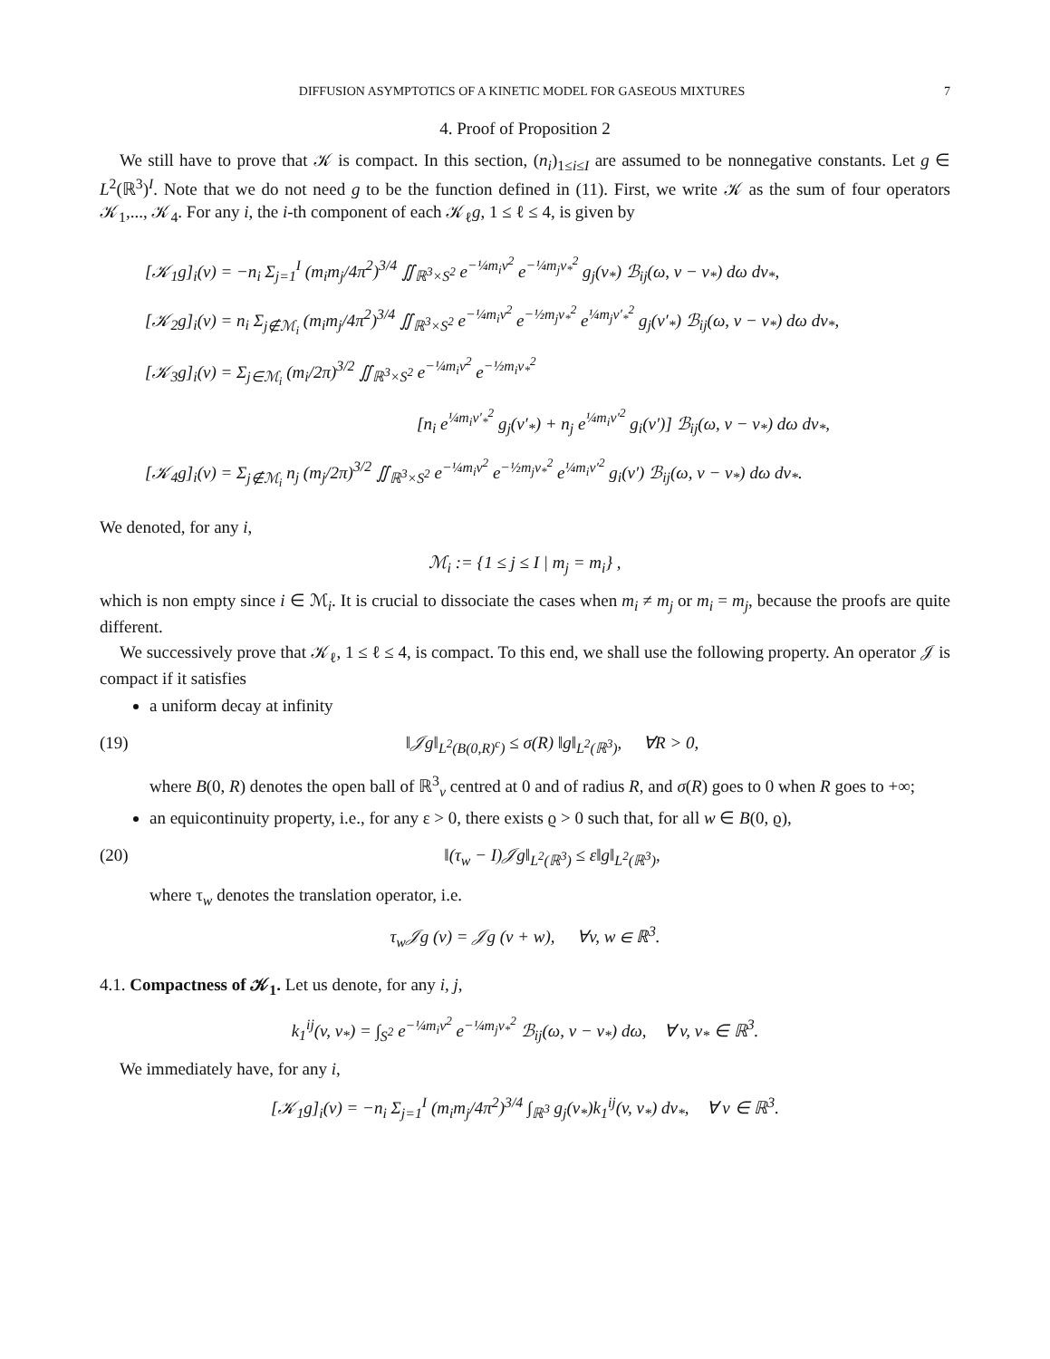DIFFUSION ASYMPTOTICS OF A KINETIC MODEL FOR GASEOUS MIXTURES 7
4. Proof of Proposition 2
We still have to prove that 𝒦 is compact. In this section, (n<sub>i</sub>)<sub>1≤i≤I</sub> are assumed to be nonnegative constants. Let g ∈ L<sup>2</sup>(ℝ<sup>3</sup>)<sup>I</sup>. Note that we do not need g to be the function defined in (11). First, we write 𝒦 as the sum of four operators 𝒦<sub>1</sub>,..., 𝒦<sub>4</sub>. For any i, the i-th component of each 𝒦<sub>ℓ</sub>g, 1 ≤ ℓ ≤ 4, is given by
[𝒦<sub>1</sub>g]<sub>i</sub>(v) = −n<sub>i</sub> Σ<sub>j=1</sub><sup>I</sup> (m<sub>i</sub>m<sub>j</sub>/4π<sup>2</sup>)<sup>3/4</sup> ∬<sub>ℝ<sup>3</sup>×S<sup>2</sup></sub> e<sup>−¼m<sub>i</sub>v<sup>2</sup></sup> e<sup>−¼m<sub>j</sub>v<sub>*</sub><sup>2</sup></sup> g<sub>j</sub>(v<sub>*</sub>) ℬ<sub>ij</sub>(ω, v − v<sub>*</sub>) dω dv<sub>*</sub>,
[𝒦<sub>2</sub>g]<sub>i</sub>(v) = n<sub>i</sub> Σ<sub>j∉ℳ<sub>i</sub></sub> (m<sub>i</sub>m<sub>j</sub>/4π<sup>2</sup>)<sup>3/4</sup> ∬<sub>ℝ<sup>3</sup>×S<sup>2</sup></sub> e<sup>−¼m<sub>i</sub>v<sup>2</sup></sup> e<sup>−½m<sub>j</sub>v<sub>*</sub><sup>2</sup></sup> e<sup>¼m<sub>j</sub>v′<sub>*</sub><sup>2</sup></sup> g<sub>j</sub>(v′<sub>*</sub>) ℬ<sub>ij</sub>(ω, v − v<sub>*</sub>) dω dv<sub>*</sub>,
[𝒦<sub>3</sub>g]<sub>i</sub>(v) = Σ<sub>j∈ℳ<sub>i</sub></sub> (m<sub>i</sub>/2π)<sup>3/2</sup> ∬<sub>ℝ<sup>3</sup>×S<sup>2</sup></sub> e<sup>−¼m<sub>i</sub>v<sup>2</sup></sup> e<sup>−½m<sub>i</sub>v<sub>*</sub><sup>2</sup></sup>
[n<sub>i</sub> e<sup>¼m<sub>i</sub>v′<sub>*</sub><sup>2</sup></sup> g<sub>j</sub>(v′<sub>*</sub>) + n<sub>j</sub> e<sup>¼m<sub>i</sub>v′<sup>2</sup></sup> g<sub>i</sub>(v′)] ℬ<sub>ij</sub>(ω, v − v<sub>*</sub>) dω dv<sub>*</sub>,
[𝒦<sub>4</sub>g]<sub>i</sub>(v) = Σ<sub>j∉ℳ<sub>i</sub></sub> n<sub>j</sub> (m<sub>j</sub>/2π)<sup>3/2</sup> ∬<sub>ℝ<sup>3</sup>×S<sup>2</sup></sub> e<sup>−¼m<sub>i</sub>v<sup>2</sup></sup> e<sup>−½m<sub>j</sub>v<sub>*</sub><sup>2</sup></sup> e<sup>¼m<sub>i</sub>v′<sup>2</sup></sup> g<sub>i</sub>(v′) ℬ<sub>ij</sub>(ω, v − v<sub>*</sub>) dω dv<sub>*</sub>.
We denoted, for any i,
ℳ<sub>i</sub> := {1 ≤ j ≤ I | m<sub>j</sub> = m<sub>i</sub>} ,
which is non empty since i ∈ ℳ<sub>i</sub>. It is crucial to dissociate the cases when m<sub>i</sub> ≠ m<sub>j</sub> or m<sub>i</sub> = m<sub>j</sub>, because the proofs are quite different.
We successively prove that 𝒦<sub>ℓ</sub>, 1 ≤ ℓ ≤ 4, is compact. To this end, we shall use the following property. An operator 𝒥 is compact if it satisfies
a uniform decay at infinity
(19) ‖𝒥g‖<sub>L<sup>2</sup>(B(0,R)<sup>c</sup>)</sub> ≤ σ(R) ‖g‖<sub>L<sup>2</sup>(ℝ<sup>3</sup>)</sub>, ∀R > 0,
where B(0, R) denotes the open ball of ℝ<sup>3</sup><sub>v</sub> centred at 0 and of radius R, and σ(R) goes to 0 when R goes to +∞;
an equicontinuity property, i.e., for any ε > 0, there exists ϱ > 0 such that, for all w ∈ B(0, ϱ),
(20) ‖(τ<sub>w</sub> − I)𝒥g‖<sub>L<sup>2</sup>(ℝ<sup>3</sup>)</sub> ≤ ε‖g‖<sub>L<sup>2</sup>(ℝ<sup>3</sup>)</sub>,
where τ<sub>w</sub> denotes the translation operator, i.e.
τ<sub>w</sub>𝒥g (v) = 𝒥g (v + w), ∀v, w ∈ ℝ<sup>3</sup>.
4.1. Compactness of 𝒦<sub>1</sub>. Let us denote, for any i, j,
k<sub>1</sub><sup>ij</sup>(v, v<sub>*</sub>) = ∫<sub>S<sup>2</sup></sub> e<sup>−¼m<sub>i</sub>v<sup>2</sup></sup> e<sup>−¼m<sub>j</sub>v<sub>*</sub><sup>2</sup></sup> ℬ<sub>ij</sub>(ω, v − v<sub>*</sub>) dω, ∀ v, v<sub>*</sub> ∈ ℝ<sup>3</sup>.
We immediately have, for any i,
[𝒦<sub>1</sub>g]<sub>i</sub>(v) = −n<sub>i</sub> Σ<sub>j=1</sub><sup>I</sup> (m<sub>i</sub>m<sub>j</sub>/4π<sup>2</sup>)<sup>3/4</sup> ∫<sub>ℝ<sup>3</sup></sub> g<sub>j</sub>(v<sub>*</sub>)k<sub>1</sub><sup>ij</sup>(v, v<sub>*</sub>) dv<sub>*</sub>, ∀ v ∈ ℝ<sup>3</sup>.